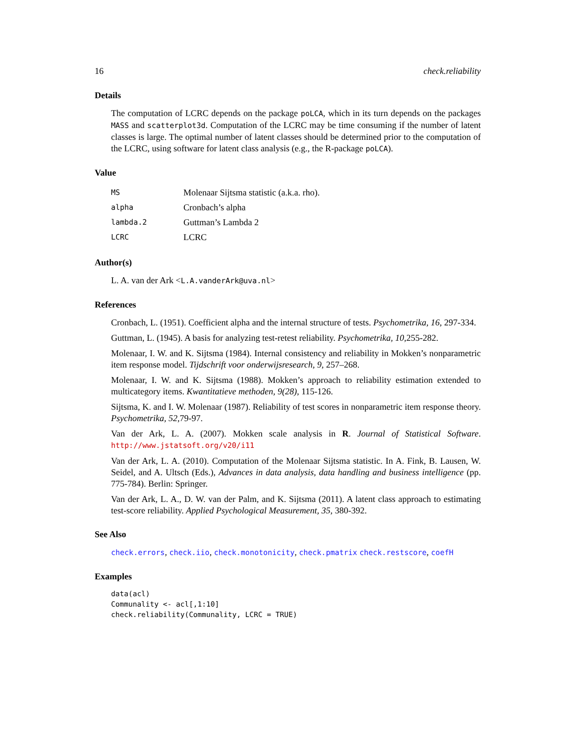16 check.reliability
Details
The computation of LCRC depends on the package poLCA, which in its turn depends on the packages MASS and scatterplot3d. Computation of the LCRC may be time consuming if the number of latent classes is large. The optimal number of latent classes should be determined prior to the computation of the LCRC, using software for latent class analysis (e.g., the R-package poLCA).
Value
| MS | Molenaar Sijtsma statistic (a.k.a. rho). |
| alpha | Cronbach’s alpha |
| lambda.2 | Guttman’s Lambda 2 |
| LCRC | LCRC |
Author(s)
L. A. van der Ark <L.A.vanderArk@uva.nl>
References
Cronbach, L. (1951). Coefficient alpha and the internal structure of tests. Psychometrika, 16, 297-334.
Guttman, L. (1945). A basis for analyzing test-retest reliability. Psychometrika, 10,255-282.
Molenaar, I. W. and K. Sijtsma (1984). Internal consistency and reliability in Mokken’s nonparametric item response model. Tijdschrift voor onderwijsresearch, 9, 257–268.
Molenaar, I. W. and K. Sijtsma (1988). Mokken’s approach to reliability estimation extended to multicategory items. Kwantitatieve methoden, 9(28), 115-126.
Sijtsma, K. and I. W. Molenaar (1987). Reliability of test scores in nonparametric item response theory. Psychometrika, 52,79-97.
Van der Ark, L. A. (2007). Mokken scale analysis in R. Journal of Statistical Software. http://www.jstatsoft.org/v20/i11
Van der Ark, L. A. (2010). Computation of the Molenaar Sijtsma statistic. In A. Fink, B. Lausen, W. Seidel, and A. Ultsch (Eds.), Advances in data analysis, data handling and business intelligence (pp. 775-784). Berlin: Springer.
Van der Ark, L. A., D. W. van der Palm, and K. Sijtsma (2011). A latent class approach to estimating test-score reliability. Applied Psychological Measurement, 35, 380-392.
See Also
check.errors, check.iio, check.monotonicity, check.pmatrix check.restscore, coefH
Examples
data(acl)
Communality <- acl[,1:10]
check.reliability(Communality, LCRC = TRUE)